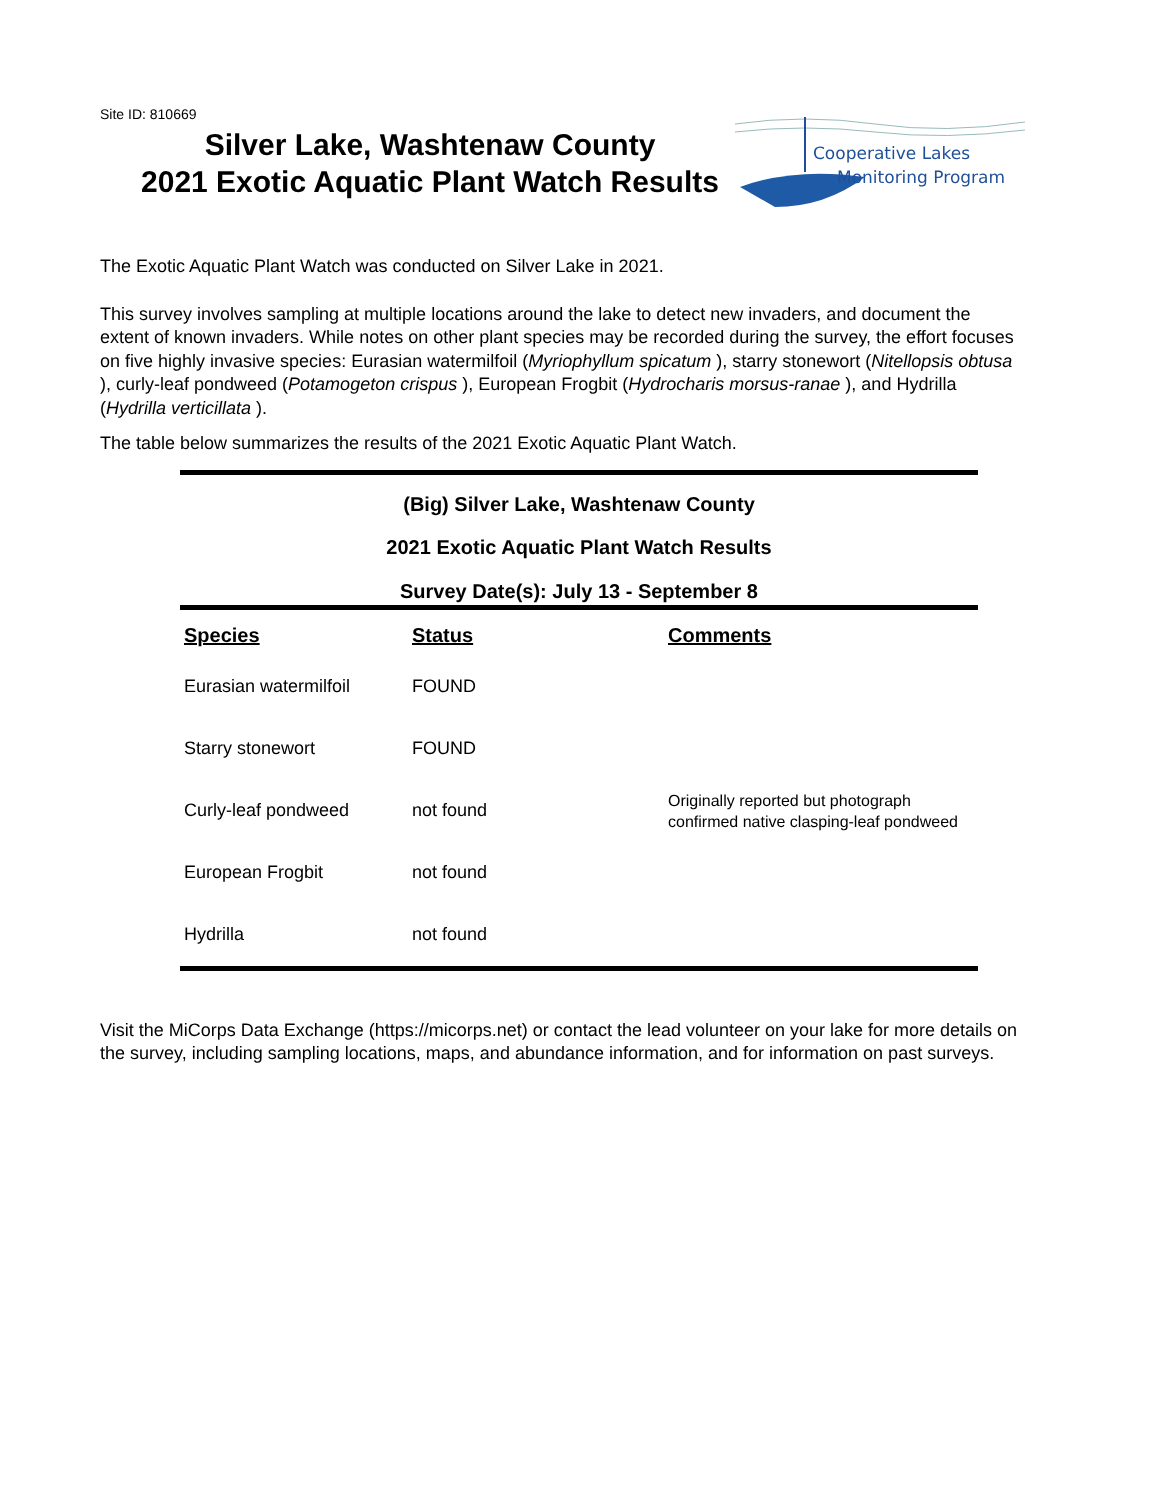Site ID: 810669
Silver Lake, Washtenaw County
2021 Exotic Aquatic Plant Watch Results
Cooperative Lakes
Monitoring Program
The Exotic Aquatic Plant Watch was conducted on Silver Lake in 2021.
This survey involves sampling at multiple locations around the lake to detect new invaders, and document the extent of known invaders. While notes on other plant species may be recorded during the survey, the effort focuses on five highly invasive species: Eurasian watermilfoil (Myriophyllum spicatum ), starry stonewort (Nitellopsis obtusa ), curly-leaf pondweed (Potamogeton crispus ), European Frogbit (Hydrocharis morsus-ranae ), and Hydrilla (Hydrilla verticillata ).
The table below summarizes the results of the 2021 Exotic Aquatic Plant Watch.
(Big) Silver Lake, Washtenaw County
2021 Exotic Aquatic Plant Watch Results
Survey Date(s): July 13 - September 8
| Species | Status | Comments |
| --- | --- | --- |
| Eurasian watermilfoil | FOUND | |
| Starry stonewort | FOUND | |
| Curly-leaf pondweed | not found | Originally reported but photograph confirmed native clasping-leaf pondweed |
| European Frogbit | not found | |
| Hydrilla | not found | |
Visit the MiCorps Data Exchange (https://micorps.net) or contact the lead volunteer on your lake for more details on the survey, including sampling locations, maps, and abundance information, and for information on past surveys.